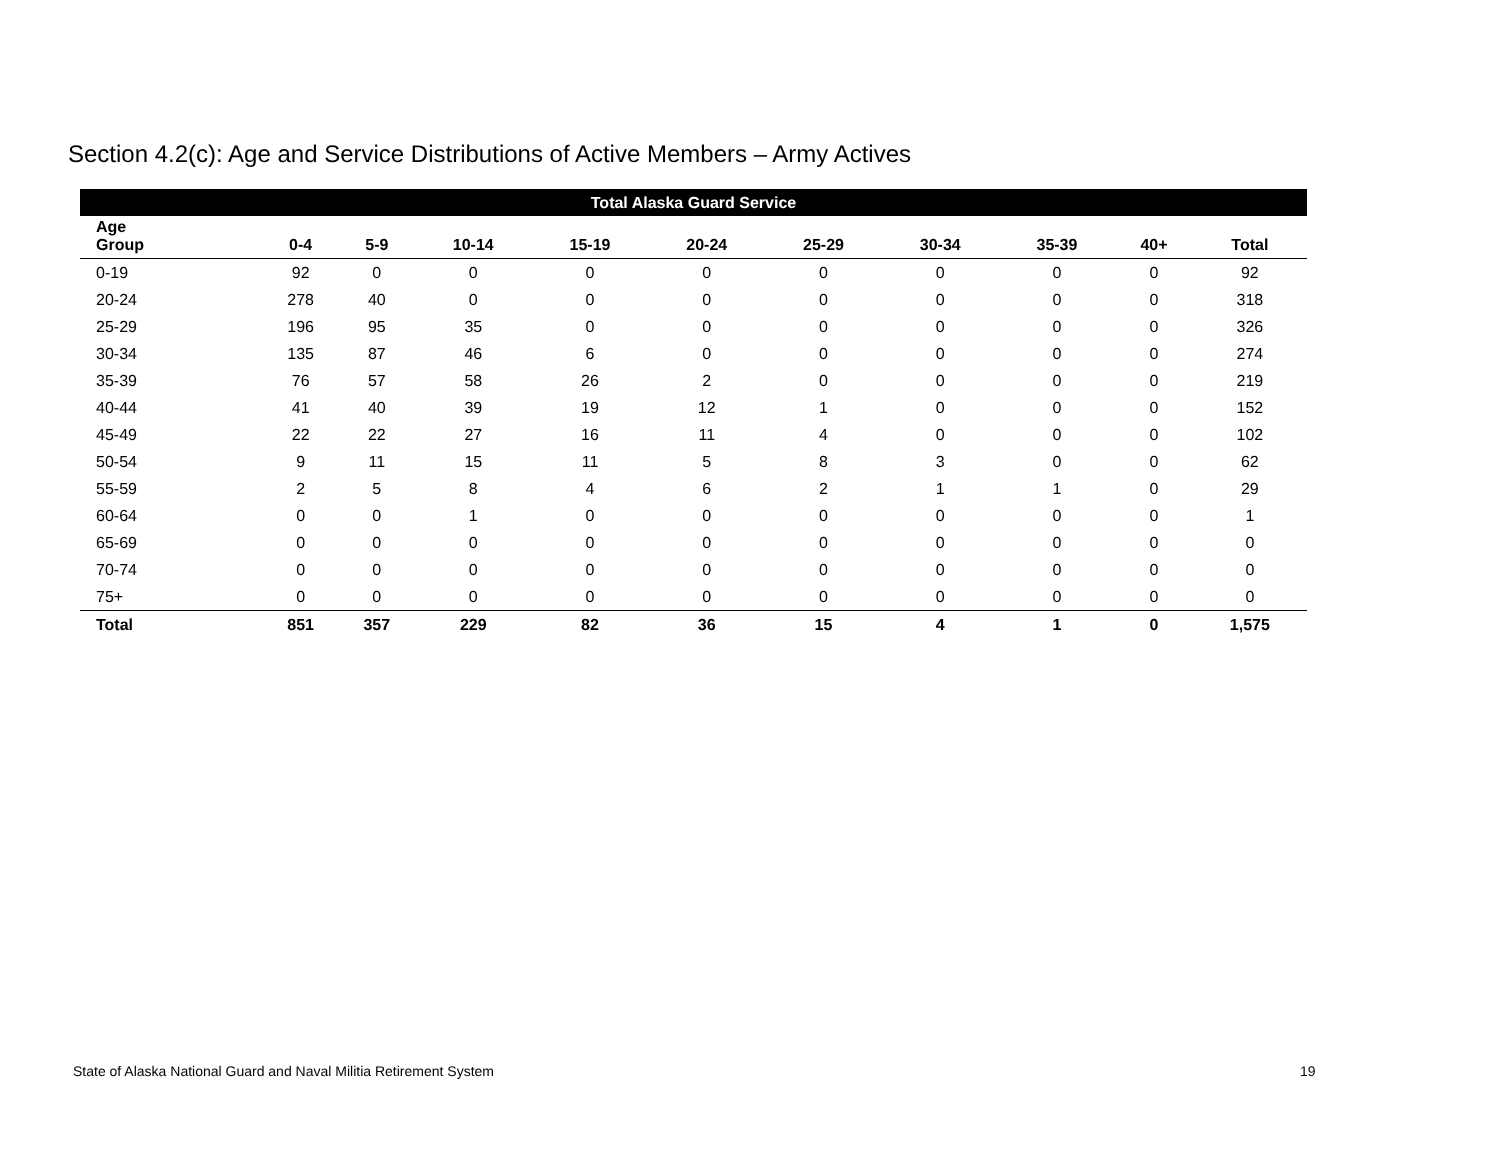Section 4.2(c): Age and Service Distributions of Active Members – Army Actives
| Total Alaska Guard Service | | | | | | | | | | |
| --- | --- | --- | --- | --- | --- | --- | --- | --- | --- | --- |
| Age Group | 0-4 | 5-9 | 10-14 | 15-19 | 20-24 | 25-29 | 30-34 | 35-39 | 40+ | Total |
| 0-19 | 92 | 0 | 0 | 0 | 0 | 0 | 0 | 0 | 0 | 92 |
| 20-24 | 278 | 40 | 0 | 0 | 0 | 0 | 0 | 0 | 0 | 318 |
| 25-29 | 196 | 95 | 35 | 0 | 0 | 0 | 0 | 0 | 0 | 326 |
| 30-34 | 135 | 87 | 46 | 6 | 0 | 0 | 0 | 0 | 0 | 274 |
| 35-39 | 76 | 57 | 58 | 26 | 2 | 0 | 0 | 0 | 0 | 219 |
| 40-44 | 41 | 40 | 39 | 19 | 12 | 1 | 0 | 0 | 0 | 152 |
| 45-49 | 22 | 22 | 27 | 16 | 11 | 4 | 0 | 0 | 0 | 102 |
| 50-54 | 9 | 11 | 15 | 11 | 5 | 8 | 3 | 0 | 0 | 62 |
| 55-59 | 2 | 5 | 8 | 4 | 6 | 2 | 1 | 1 | 0 | 29 |
| 60-64 | 0 | 0 | 1 | 0 | 0 | 0 | 0 | 0 | 0 | 1 |
| 65-69 | 0 | 0 | 0 | 0 | 0 | 0 | 0 | 0 | 0 | 0 |
| 70-74 | 0 | 0 | 0 | 0 | 0 | 0 | 0 | 0 | 0 | 0 |
| 75+ | 0 | 0 | 0 | 0 | 0 | 0 | 0 | 0 | 0 | 0 |
| Total | 851 | 357 | 229 | 82 | 36 | 15 | 4 | 1 | 0 | 1,575 |
State of Alaska National Guard and Naval Militia Retirement System
19